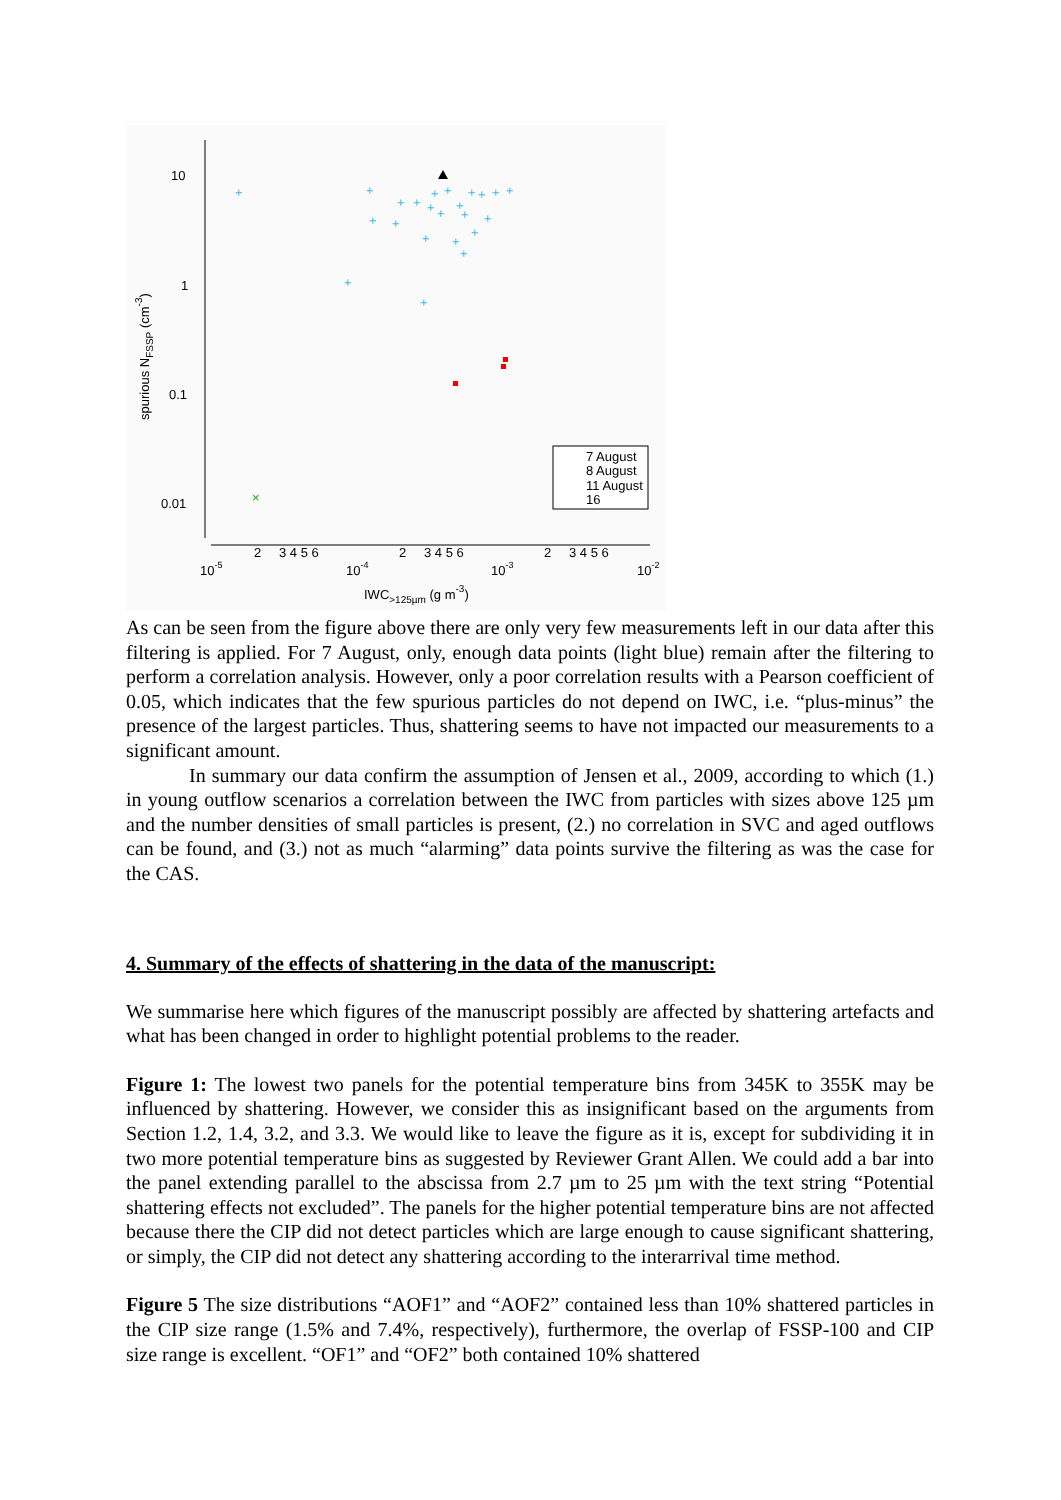10
1
0.1
0.01
10-5
10-4
10-3
10-2
2
3 4 5 6
2
3 4 5 6
2
3 4 5 6
IWC>125µm (g m-3)
spurious NFSSP (cm-3)
+
+
+
+
+
+
+
+
+
+
+
+
+
+
+
+
+
+
+
+
+
+
+
×
7 August
8 August
11 August
16
As can be seen from the figure above there are only very few measurements left in our data after this filtering is applied. For 7 August, only, enough data points (light blue) remain after the filtering to perform a correlation analysis. However, only a poor correlation results with a Pearson coefficient of 0.05, which indicates that the few spurious particles do not depend on IWC, i.e. “plus-minus” the presence of the largest particles. Thus, shattering seems to have not impacted our measurements to a significant amount.
In summary our data confirm the assumption of Jensen et al., 2009, according to which (1.) in young outflow scenarios a correlation between the IWC from particles with sizes above 125 µm and the number densities of small particles is present, (2.) no correlation in SVC and aged outflows can be found, and (3.) not as much “alarming” data points survive the filtering as was the case for the CAS.
4. Summary of the effects of shattering in the data of the manuscript:
We summarise here which figures of the manuscript possibly are affected by shattering artefacts and what has been changed in order to highlight potential problems to the reader.
Figure 1: The lowest two panels for the potential temperature bins from 345K to 355K may be influenced by shattering. However, we consider this as insignificant based on the arguments from Section 1.2, 1.4, 3.2, and 3.3. We would like to leave the figure as it is, except for subdividing it in two more potential temperature bins as suggested by Reviewer Grant Allen. We could add a bar into the panel extending parallel to the abscissa from 2.7 µm to 25 µm with the text string “Potential shattering effects not excluded”. The panels for the higher potential temperature bins are not affected because there the CIP did not detect particles which are large enough to cause significant shattering, or simply, the CIP did not detect any shattering according to the interarrival time method.
Figure 5 The size distributions “AOF1” and “AOF2” contained less than 10% shattered particles in the CIP size range (1.5% and 7.4%, respectively), furthermore, the overlap of FSSP-100 and CIP size range is excellent. “OF1” and “OF2” both contained 10% shattered